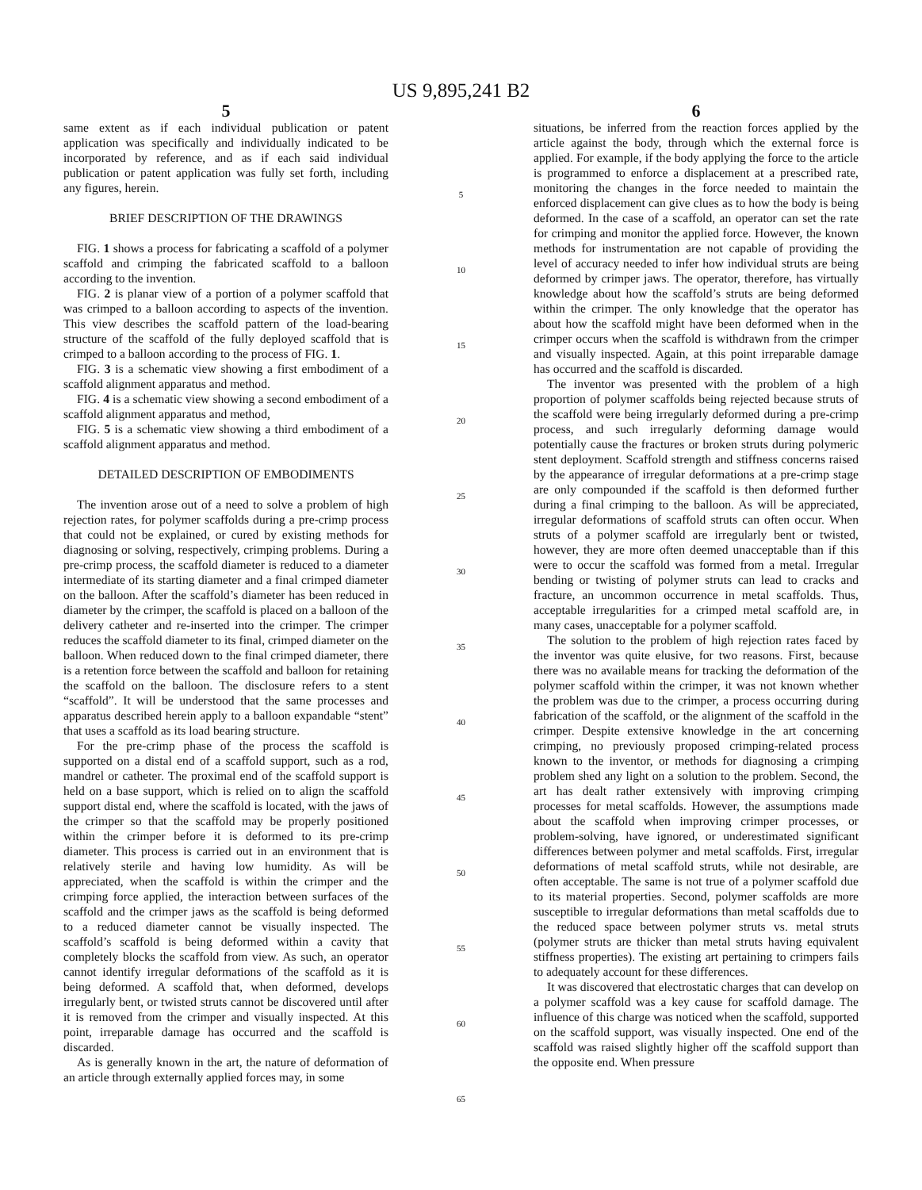US 9,895,241 B2
5
same extent as if each individual publication or patent application was specifically and individually indicated to be incorporated by reference, and as if each said individual publication or patent application was fully set forth, including any figures, herein.
BRIEF DESCRIPTION OF THE DRAWINGS
FIG. 1 shows a process for fabricating a scaffold of a polymer scaffold and crimping the fabricated scaffold to a balloon according to the invention.
FIG. 2 is planar view of a portion of a polymer scaffold that was crimped to a balloon according to aspects of the invention. This view describes the scaffold pattern of the load-bearing structure of the scaffold of the fully deployed scaffold that is crimped to a balloon according to the process of FIG. 1.
FIG. 3 is a schematic view showing a first embodiment of a scaffold alignment apparatus and method.
FIG. 4 is a schematic view showing a second embodiment of a scaffold alignment apparatus and method,
FIG. 5 is a schematic view showing a third embodiment of a scaffold alignment apparatus and method.
DETAILED DESCRIPTION OF EMBODIMENTS
The invention arose out of a need to solve a problem of high rejection rates, for polymer scaffolds during a pre-crimp process that could not be explained, or cured by existing methods for diagnosing or solving, respectively, crimping problems. During a pre-crimp process, the scaffold diameter is reduced to a diameter intermediate of its starting diameter and a final crimped diameter on the balloon. After the scaffold’s diameter has been reduced in diameter by the crimper, the scaffold is placed on a balloon of the delivery catheter and re-inserted into the crimper. The crimper reduces the scaffold diameter to its final, crimped diameter on the balloon. When reduced down to the final crimped diameter, there is a retention force between the scaffold and balloon for retaining the scaffold on the balloon. The disclosure refers to a stent “scaffold”. It will be understood that the same processes and apparatus described herein apply to a balloon expandable “stent” that uses a scaffold as its load bearing structure.
For the pre-crimp phase of the process the scaffold is supported on a distal end of a scaffold support, such as a rod, mandrel or catheter. The proximal end of the scaffold support is held on a base support, which is relied on to align the scaffold support distal end, where the scaffold is located, with the jaws of the crimper so that the scaffold may be properly positioned within the crimper before it is deformed to its pre-crimp diameter. This process is carried out in an environment that is relatively sterile and having low humidity. As will be appreciated, when the scaffold is within the crimper and the crimping force applied, the interaction between surfaces of the scaffold and the crimper jaws as the scaffold is being deformed to a reduced diameter cannot be visually inspected. The scaffold’s scaffold is being deformed within a cavity that completely blocks the scaffold from view. As such, an operator cannot identify irregular deformations of the scaffold as it is being deformed. A scaffold that, when deformed, develops irregularly bent, or twisted struts cannot be discovered until after it is removed from the crimper and visually inspected. At this point, irreparable damage has occurred and the scaffold is discarded.
As is generally known in the art, the nature of deformation of an article through externally applied forces may, in some
5
10
15
20
25
30
35
40
45
50
55
60
65
6
situations, be inferred from the reaction forces applied by the article against the body, through which the external force is applied. For example, if the body applying the force to the article is programmed to enforce a displacement at a prescribed rate, monitoring the changes in the force needed to maintain the enforced displacement can give clues as to how the body is being deformed. In the case of a scaffold, an operator can set the rate for crimping and monitor the applied force. However, the known methods for instrumentation are not capable of providing the level of accuracy needed to infer how individual struts are being deformed by crimper jaws. The operator, therefore, has virtually knowledge about how the scaffold’s struts are being deformed within the crimper. The only knowledge that the operator has about how the scaffold might have been deformed when in the crimper occurs when the scaffold is withdrawn from the crimper and visually inspected. Again, at this point irreparable damage has occurred and the scaffold is discarded.
The inventor was presented with the problem of a high proportion of polymer scaffolds being rejected because struts of the scaffold were being irregularly deformed during a pre-crimp process, and such irregularly deforming damage would potentially cause the fractures or broken struts during polymeric stent deployment. Scaffold strength and stiffness concerns raised by the appearance of irregular deformations at a pre-crimp stage are only compounded if the scaffold is then deformed further during a final crimping to the balloon. As will be appreciated, irregular deformations of scaffold struts can often occur. When struts of a polymer scaffold are irregularly bent or twisted, however, they are more often deemed unacceptable than if this were to occur the scaffold was formed from a metal. Irregular bending or twisting of polymer struts can lead to cracks and fracture, an uncommon occurrence in metal scaffolds. Thus, acceptable irregularities for a crimped metal scaffold are, in many cases, unacceptable for a polymer scaffold.
The solution to the problem of high rejection rates faced by the inventor was quite elusive, for two reasons. First, because there was no available means for tracking the deformation of the polymer scaffold within the crimper, it was not known whether the problem was due to the crimper, a process occurring during fabrication of the scaffold, or the alignment of the scaffold in the crimper. Despite extensive knowledge in the art concerning crimping, no previously proposed crimping-related process known to the inventor, or methods for diagnosing a crimping problem shed any light on a solution to the problem. Second, the art has dealt rather extensively with improving crimping processes for metal scaffolds. However, the assumptions made about the scaffold when improving crimper processes, or problem-solving, have ignored, or underestimated significant differences between polymer and metal scaffolds. First, irregular deformations of metal scaffold struts, while not desirable, are often acceptable. The same is not true of a polymer scaffold due to its material properties. Second, polymer scaffolds are more susceptible to irregular deformations than metal scaffolds due to the reduced space between polymer struts vs. metal struts (polymer struts are thicker than metal struts having equivalent stiffness properties). The existing art pertaining to crimpers fails to adequately account for these differences.
It was discovered that electrostatic charges that can develop on a polymer scaffold was a key cause for scaffold damage. The influence of this charge was noticed when the scaffold, supported on the scaffold support, was visually inspected. One end of the scaffold was raised slightly higher off the scaffold support than the opposite end. When pressure